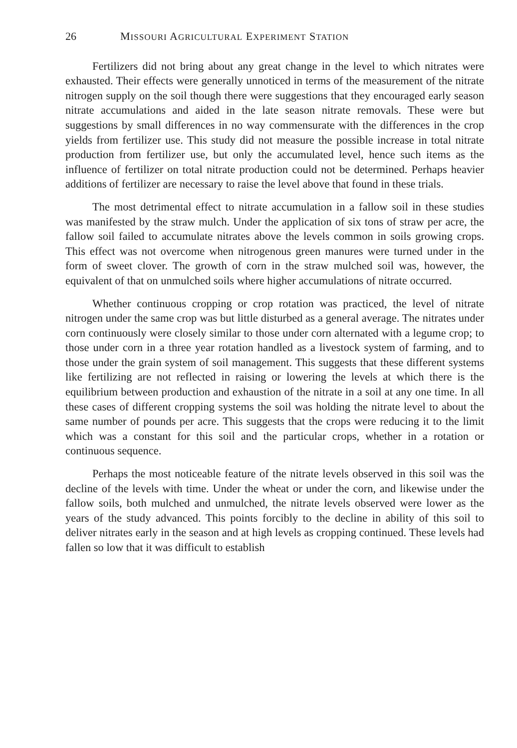26 MISSOURI AGRICULTURAL EXPERIMENT STATION
Fertilizers did not bring about any great change in the level to which nitrates were exhausted. Their effects were generally unnoticed in terms of the measurement of the nitrate nitrogen supply on the soil though there were suggestions that they encouraged early season nitrate accumulations and aided in the late season nitrate removals. These were but suggestions by small differences in no way commensurate with the differences in the crop yields from fertilizer use. This study did not measure the possible increase in total nitrate production from fertilizer use, but only the accumulated level, hence such items as the influence of fertilizer on total nitrate production could not be determined. Perhaps heavier additions of fertilizer are necessary to raise the level above that found in these trials.
The most detrimental effect to nitrate accumulation in a fallow soil in these studies was manifested by the straw mulch. Under the application of six tons of straw per acre, the fallow soil failed to accumulate nitrates above the levels common in soils growing crops. This effect was not overcome when nitrogenous green manures were turned under in the form of sweet clover. The growth of corn in the straw mulched soil was, however, the equivalent of that on unmulched soils where higher accumulations of nitrate occurred.
Whether continuous cropping or crop rotation was practiced, the level of nitrate nitrogen under the same crop was but little disturbed as a general average. The nitrates under corn continuously were closely similar to those under corn alternated with a legume crop; to those under corn in a three year rotation handled as a livestock system of farming, and to those under the grain system of soil management. This suggests that these different systems like fertilizing are not reflected in raising or lowering the levels at which there is the equilibrium between production and exhaustion of the nitrate in a soil at any one time. In all these cases of different cropping systems the soil was holding the nitrate level to about the same number of pounds per acre. This suggests that the crops were reducing it to the limit which was a constant for this soil and the particular crops, whether in a rotation or continuous sequence.
Perhaps the most noticeable feature of the nitrate levels observed in this soil was the decline of the levels with time. Under the wheat or under the corn, and likewise under the fallow soils, both mulched and unmulched, the nitrate levels observed were lower as the years of the study advanced. This points forcibly to the decline in ability of this soil to deliver nitrates early in the season and at high levels as cropping continued. These levels had fallen so low that it was difficult to establish